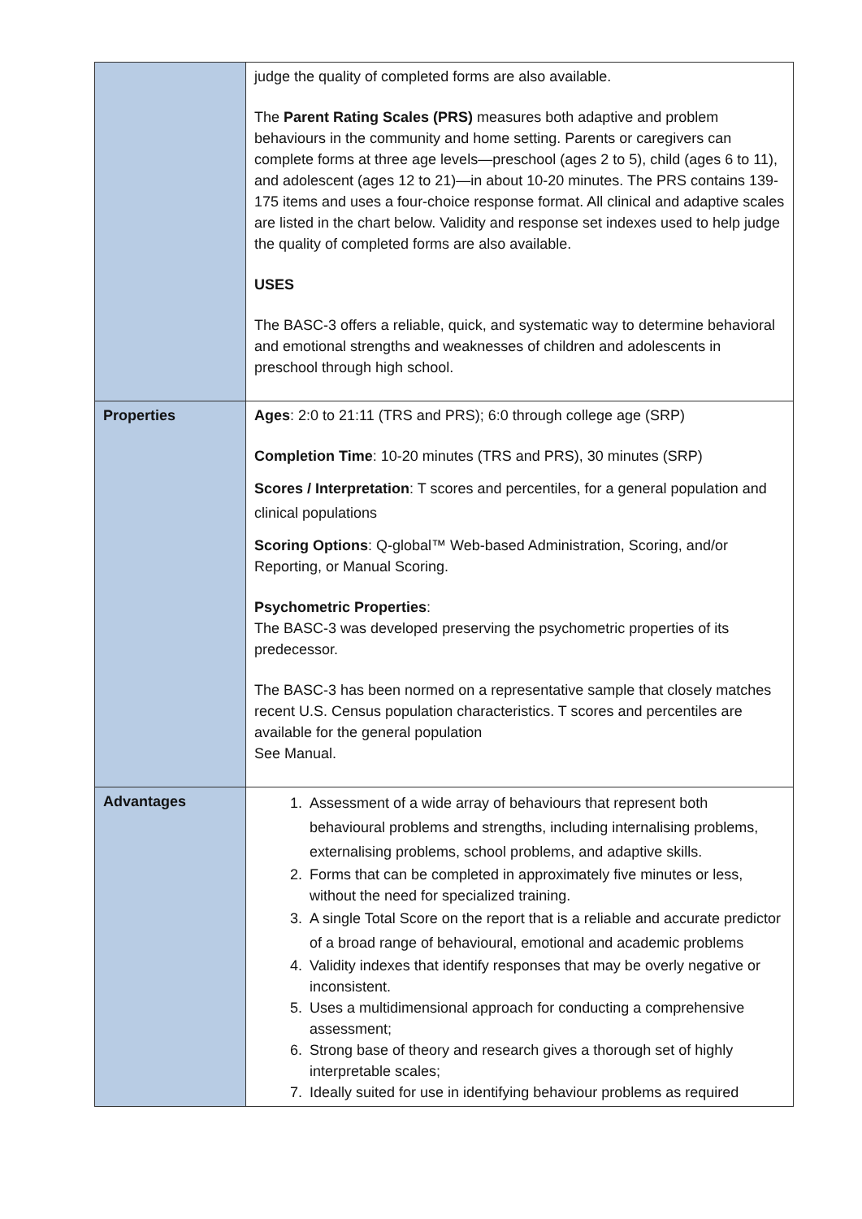| | judge the quality of completed forms are also available. The Parent Rating Scales (PRS) measures both adaptive and problem behaviours in the community and home setting. Parents or caregivers can complete forms at three age levels—preschool (ages 2 to 5), child (ages 6 to 11), and adolescent (ages 12 to 21)—in about 10-20 minutes. The PRS contains 139-175 items and uses a four-choice response format. All clinical and adaptive scales are listed in the chart below. Validity and response set indexes used to help judge the quality of completed forms are also available. USES The BASC-3 offers a reliable, quick, and systematic way to determine behavioral and emotional strengths and weaknesses of children and adolescents in preschool through high school. |
| Properties | Ages : 2:0 to 21:11 (TRS and PRS); 6:0 through college age (SRP) Completion Time : 10-20 minutes (TRS and PRS), 30 minutes (SRP) Scores / Interpretation : T scores and percentiles, for a general population and clinical populations Scoring Options : Q-global™ Web-based Administration, Scoring, and/or Reporting, or Manual Scoring. Psychometric Properties : The BASC-3 was developed preserving the psychometric properties of its predecessor. The BASC-3 has been normed on a representative sample that closely matches recent U.S. Census population characteristics. T scores and percentiles are available for the general population See Manual. |
| Advantages | 1. Assessment of a wide array of behaviours that represent both behavioural problems and strengths, including internalising problems, externalising problems, school problems, and adaptive skills. 2. Forms that can be completed in approximately five minutes or less, without the need for specialized training. 3. A single Total Score on the report that is a reliable and accurate predictor of a broad range of behavioural, emotional and academic problems 4. Validity indexes that identify responses that may be overly negative or inconsistent. 5. Uses a multidimensional approach for conducting a comprehensive assessment; 6. Strong base of theory and research gives a thorough set of highly interpretable scales; 7. Ideally suited for use in identifying behaviour problems as required |